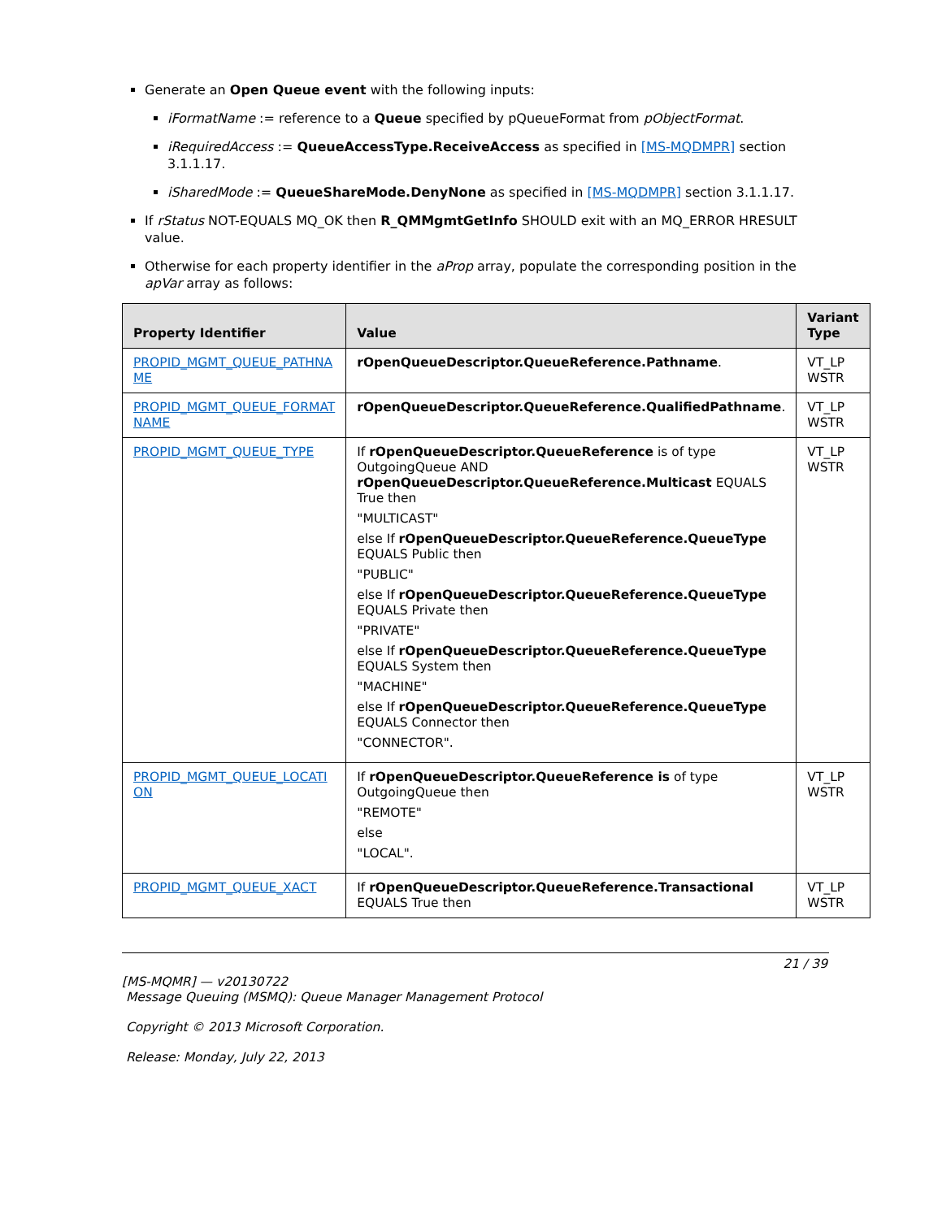Generate an Open Queue event with the following inputs:
iFormatName := reference to a Queue specified by pQueueFormat from pObjectFormat.
iRequiredAccess := QueueAccessType.ReceiveAccess as specified in [MS-MQDMPR] section 3.1.1.17.
iSharedMode := QueueShareMode.DenyNone as specified in [MS-MQDMPR] section 3.1.1.17.
If rStatus NOT-EQUALS MQ_OK then R_QMMgmtGetInfo SHOULD exit with an MQ_ERROR HRESULT value.
Otherwise for each property identifier in the aProp array, populate the corresponding position in the apVar array as follows:
| Property Identifier | Value | Variant Type |
| --- | --- | --- |
| PROPID_MGMT_QUEUE_PATHNA ME | rOpenQueueDescriptor.QueueReference.Pathname . | VT_LP WSTR |
| PROPID_MGMT_QUEUE_FORMAT NAME | rOpenQueueDescriptor.QueueReference.QualifiedPathname . | VT_LP WSTR |
| PROPID_MGMT_QUEUE_TYPE | If rOpenQueueDescriptor.QueueReference is of type OutgoingQueue AND rOpenQueueDescriptor.QueueReference.Multicast EQUALS True then "MULTICAST" else If rOpenQueueDescriptor.QueueReference.QueueType EQUALS Public then "PUBLIC" else If rOpenQueueDescriptor.QueueReference.QueueType EQUALS Private then "PRIVATE" else If rOpenQueueDescriptor.QueueReference.QueueType EQUALS System then "MACHINE" else If rOpenQueueDescriptor.QueueReference.QueueType EQUALS Connector then "CONNECTOR". | VT_LP WSTR |
| PROPID_MGMT_QUEUE_LOCATI ON | If rOpenQueueDescriptor.QueueReference is of type OutgoingQueue then "REMOTE" else "LOCAL". | VT_LP WSTR |
| PROPID_MGMT_QUEUE_XACT | If rOpenQueueDescriptor.QueueReference.Transactional EQUALS True then | VT_LP WSTR |
21 / 39
[MS-MQMR] — v20130722
Message Queuing (MSMQ): Queue Manager Management Protocol
Copyright © 2013 Microsoft Corporation.
Release: Monday, July 22, 2013